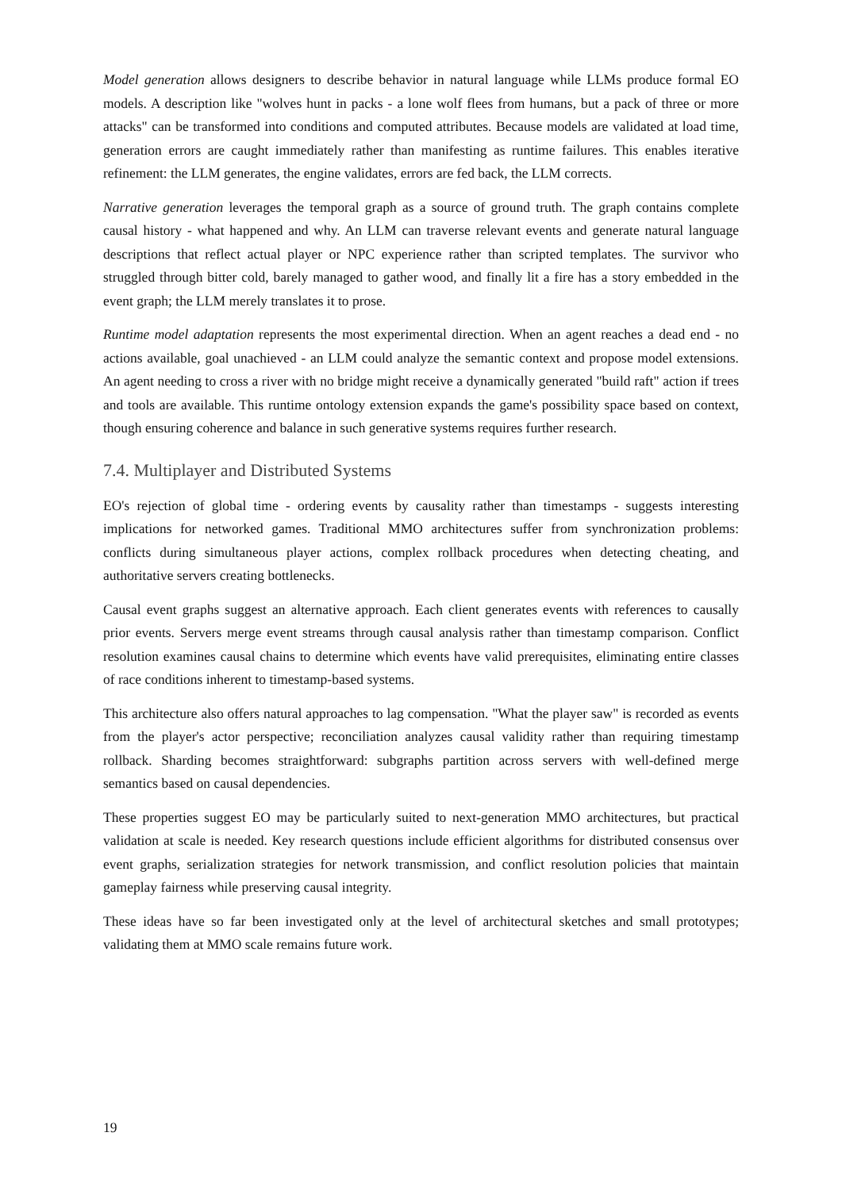Model generation allows designers to describe behavior in natural language while LLMs produce formal EO models. A description like "wolves hunt in packs - a lone wolf flees from humans, but a pack of three or more attacks" can be transformed into conditions and computed attributes. Because models are validated at load time, generation errors are caught immediately rather than manifesting as runtime failures. This enables iterative refinement: the LLM generates, the engine validates, errors are fed back, the LLM corrects.
Narrative generation leverages the temporal graph as a source of ground truth. The graph contains complete causal history - what happened and why. An LLM can traverse relevant events and generate natural language descriptions that reflect actual player or NPC experience rather than scripted templates. The survivor who struggled through bitter cold, barely managed to gather wood, and finally lit a fire has a story embedded in the event graph; the LLM merely translates it to prose.
Runtime model adaptation represents the most experimental direction. When an agent reaches a dead end - no actions available, goal unachieved - an LLM could analyze the semantic context and propose model extensions. An agent needing to cross a river with no bridge might receive a dynamically generated "build raft" action if trees and tools are available. This runtime ontology extension expands the game's possibility space based on context, though ensuring coherence and balance in such generative systems requires further research.
7.4. Multiplayer and Distributed Systems
EO's rejection of global time - ordering events by causality rather than timestamps - suggests interesting implications for networked games. Traditional MMO architectures suffer from synchronization problems: conflicts during simultaneous player actions, complex rollback procedures when detecting cheating, and authoritative servers creating bottlenecks.
Causal event graphs suggest an alternative approach. Each client generates events with references to causally prior events. Servers merge event streams through causal analysis rather than timestamp comparison. Conflict resolution examines causal chains to determine which events have valid prerequisites, eliminating entire classes of race conditions inherent to timestamp-based systems.
This architecture also offers natural approaches to lag compensation. "What the player saw" is recorded as events from the player's actor perspective; reconciliation analyzes causal validity rather than requiring timestamp rollback. Sharding becomes straightforward: subgraphs partition across servers with well-defined merge semantics based on causal dependencies.
These properties suggest EO may be particularly suited to next-generation MMO architectures, but practical validation at scale is needed. Key research questions include efficient algorithms for distributed consensus over event graphs, serialization strategies for network transmission, and conflict resolution policies that maintain gameplay fairness while preserving causal integrity.
These ideas have so far been investigated only at the level of architectural sketches and small prototypes; validating them at MMO scale remains future work.
19